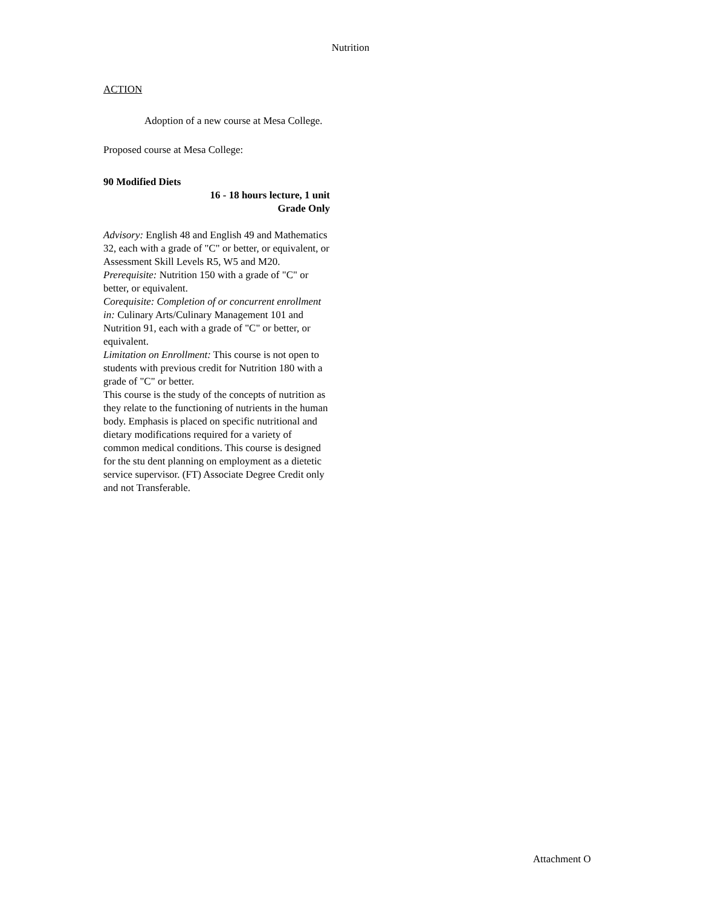Nutrition
ACTION
Adoption of a new course at Mesa College.
Proposed course at Mesa College:
90 Modified Diets
16 - 18 hours lecture, 1 unit
Grade Only
Advisory: English 48 and English 49 and Mathematics 32, each with a grade of "C" or better, or equivalent, or Assessment Skill Levels R5, W5 and M20.
Prerequisite: Nutrition 150 with a grade of "C" or better, or equivalent.
Corequisite: Completion of or concurrent enrollment in: Culinary Arts/Culinary Management 101 and Nutrition 91, each with a grade of "C" or better, or equivalent.
Limitation on Enrollment: This course is not open to students with previous credit for Nutrition 180 with a grade of "C" or better.
This course is the study of the concepts of nutrition as they relate to the functioning of nutrients in the human body. Emphasis is placed on specific nutritional and dietary modifications required for a variety of common medical conditions. This course is designed for the stu dent planning on employment as a dietetic service supervisor. (FT) Associate Degree Credit only and not Transferable.
Attachment O